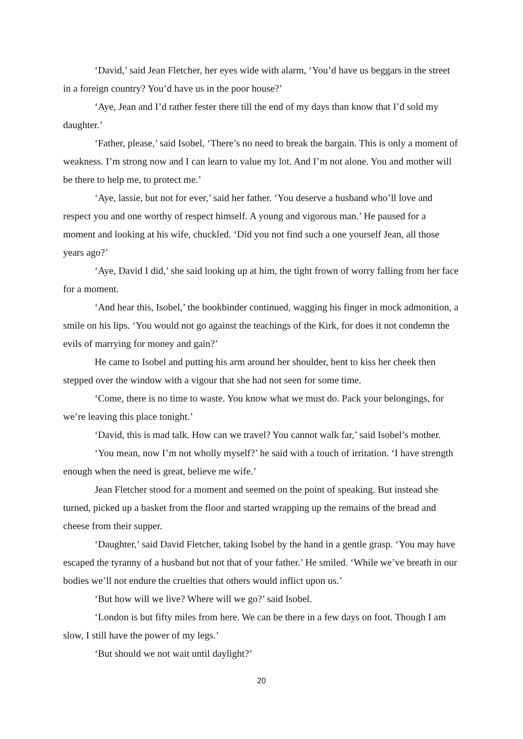‘David,’ said Jean Fletcher, her eyes wide with alarm, ‘You’d have us beggars in the street in a foreign country? You’d have us in the poor house?’
‘Aye, Jean and I’d rather fester there till the end of my days than know that I’d sold my daughter.’
‘Father, please,’ said Isobel, ‘There’s no need to break the bargain. This is only a moment of weakness. I’m strong now and I can learn to value my lot. And I’m not alone. You and mother will be there to help me, to protect me.’
‘Aye, lassie, but not for ever,’ said her father. ‘You deserve a husband who’ll love and respect you and one worthy of respect himself. A young and vigorous man.’ He paused for a moment and looking at his wife, chuckled. ‘Did you not find such a one yourself Jean, all those years ago?’
‘Aye, David I did,’ she said looking up at him, the tight frown of worry falling from her face for a moment.
‘And hear this, Isobel,’ the bookbinder continued, wagging his finger in mock admonition, a smile on his lips. ‘You would not go against the teachings of the Kirk, for does it not condemn the evils of marrying for money and gain?’
He came to Isobel and putting his arm around her shoulder, bent to kiss her cheek then stepped over the window with a vigour that she had not seen for some time.
‘Come, there is no time to waste. You know what we must do. Pack your belongings, for we’re leaving this place tonight.’
‘David, this is mad talk. How can we travel? You cannot walk far,’ said Isobel’s mother.
‘You mean, now I’m not wholly myself?’ he said with a touch of irritation. ‘I have strength enough when the need is great, believe me wife.’
Jean Fletcher stood for a moment and seemed on the point of speaking. But instead she turned, picked up a basket from the floor and started wrapping up the remains of the bread and cheese from their supper.
‘Daughter,’ said David Fletcher, taking Isobel by the hand in a gentle grasp. ‘You may have escaped the tyranny of a husband but not that of your father.’ He smiled. ‘While we’ve breath in our bodies we’ll not endure the cruelties that others would inflict upon us.’
‘But how will we live? Where will we go?’ said Isobel.
‘London is but fifty miles from here. We can be there in a few days on foot. Though I am slow, I still have the power of my legs.’
‘But should we not wait until daylight?’
20